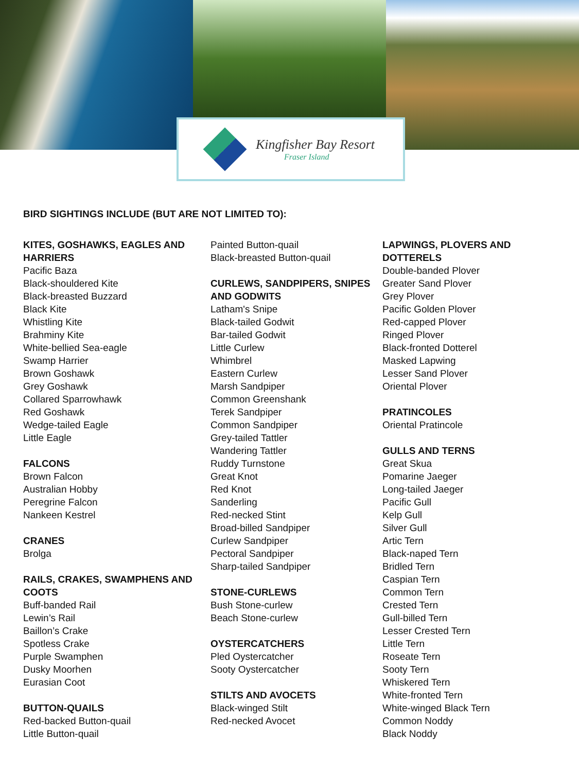Kingfisher Bay Resort
Fraser Island
BIRD SIGHTINGS INCLUDE (BUT ARE NOT LIMITED TO):
KITES, GOSHAWKS, EAGLES AND HARRIERS
Pacific Baza
Black-shouldered Kite
Black-breasted Buzzard
Black Kite
Whistling Kite
Brahminy Kite
White-bellied Sea-eagle
Swamp Harrier
Brown Goshawk
Grey Goshawk
Collared Sparrowhawk
Red Goshawk
Wedge-tailed Eagle
Little Eagle
FALCONS
Brown Falcon
Australian Hobby
Peregrine Falcon
Nankeen Kestrel
CRANES
Brolga
RAILS, CRAKES, SWAMPHENS AND COOTS
Buff-banded Rail
Lewin’s Rail
Baillon’s Crake
Spotless Crake
Purple Swamphen
Dusky Moorhen
Eurasian Coot
BUTTON-QUAILS
Red-backed Button-quail
Little Button-quail
Painted Button-quail
Black-breasted Button-quail
CURLEWS, SANDPIPERS, SNIPES AND GODWITS
Latham's Snipe
Black-tailed Godwit
Bar-tailed Godwit
Little Curlew
Whimbrel
Eastern Curlew
Marsh Sandpiper
Common Greenshank
Terek Sandpiper
Common Sandpiper
Grey-tailed Tattler
Wandering Tattler
Ruddy Turnstone
Great Knot
Red Knot
Sanderling
Red-necked Stint
Broad-billed Sandpiper
Curlew Sandpiper
Pectoral Sandpiper
Sharp-tailed Sandpiper
STONE-CURLEWS
Bush Stone-curlew
Beach Stone-curlew
OYSTERCATCHERS
Pled Oystercatcher
Sooty Oystercatcher
STILTS AND AVOCETS
Black-winged Stilt
Red-necked Avocet
LAPWINGS, PLOVERS AND DOTTERELS
Double-banded Plover
Greater Sand Plover
Grey Plover
Pacific Golden Plover
Red-capped Plover
Ringed Plover
Black-fronted Dotterel
Masked Lapwing
Lesser Sand Plover
Oriental Plover
PRATINCOLES
Oriental Pratincole
GULLS AND TERNS
Great Skua
Pomarine Jaeger
Long-tailed Jaeger
Pacific Gull
Kelp Gull
Silver Gull
Artic Tern
Black-naped Tern
Bridled Tern
Caspian Tern
Common Tern
Crested Tern
Gull-billed Tern
Lesser Crested Tern
Little Tern
Roseate Tern
Sooty Tern
Whiskered Tern
White-fronted Tern
White-winged Black Tern
Common Noddy
Black Noddy